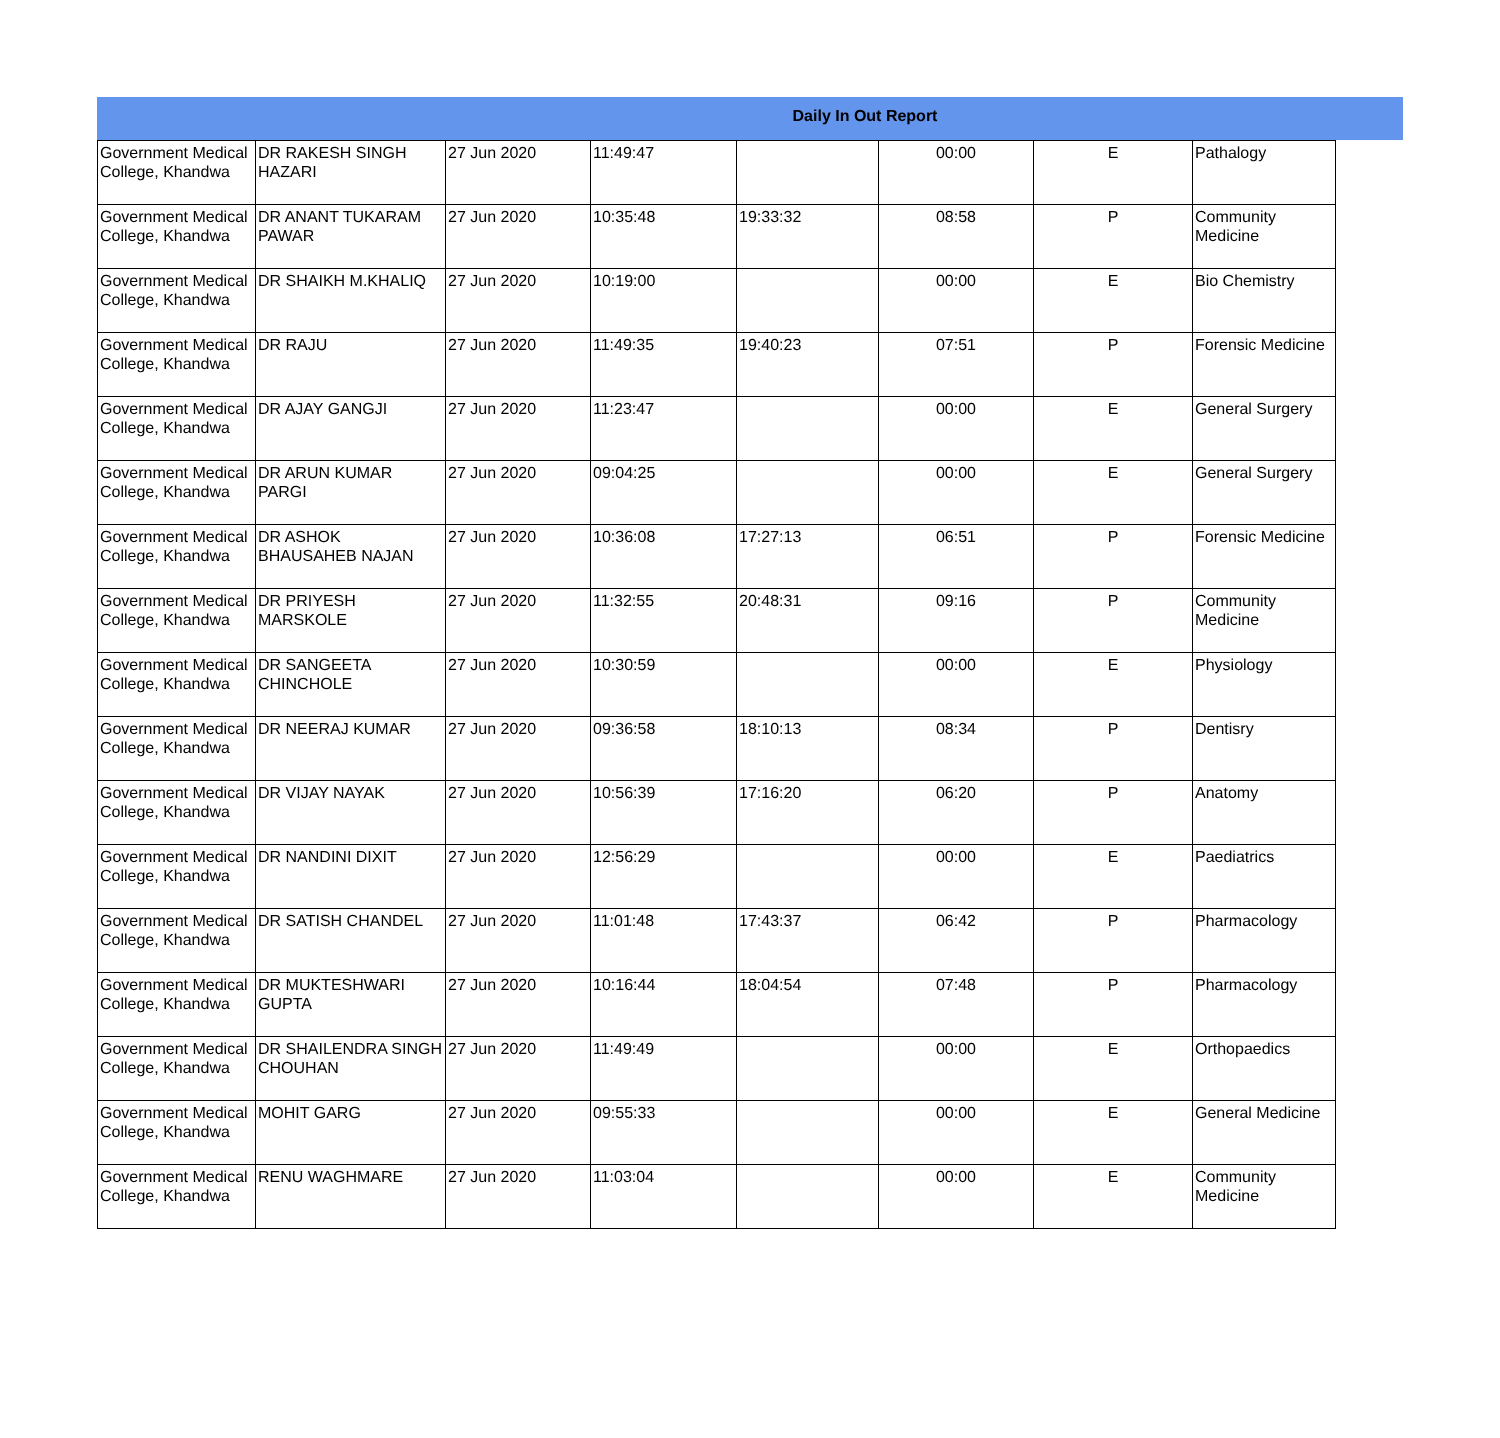Daily In Out Report
| Government Medical College, Khandwa | DR RAKESH SINGH HAZARI | 27 Jun 2020 | 11:49:47 | | 00:00 | E | Pathalogy |
| Government Medical College, Khandwa | DR ANANT TUKARAM PAWAR | 27 Jun 2020 | 10:35:48 | 19:33:32 | 08:58 | P | Community Medicine |
| Government Medical College, Khandwa | DR SHAIKH M.KHALIQ | 27 Jun 2020 | 10:19:00 | | 00:00 | E | Bio Chemistry |
| Government Medical College, Khandwa | DR RAJU | 27 Jun 2020 | 11:49:35 | 19:40:23 | 07:51 | P | Forensic Medicine |
| Government Medical College, Khandwa | DR AJAY GANGJI | 27 Jun 2020 | 11:23:47 | | 00:00 | E | General Surgery |
| Government Medical College, Khandwa | DR ARUN KUMAR PARGI | 27 Jun 2020 | 09:04:25 | | 00:00 | E | General Surgery |
| Government Medical College, Khandwa | DR ASHOK BHAUSAHEB NAJAN | 27 Jun 2020 | 10:36:08 | 17:27:13 | 06:51 | P | Forensic Medicine |
| Government Medical College, Khandwa | DR PRIYESH MARSKOLE | 27 Jun 2020 | 11:32:55 | 20:48:31 | 09:16 | P | Community Medicine |
| Government Medical College, Khandwa | DR SANGEETA CHINCHOLE | 27 Jun 2020 | 10:30:59 | | 00:00 | E | Physiology |
| Government Medical College, Khandwa | DR NEERAJ KUMAR | 27 Jun 2020 | 09:36:58 | 18:10:13 | 08:34 | P | Dentisry |
| Government Medical College, Khandwa | DR VIJAY NAYAK | 27 Jun 2020 | 10:56:39 | 17:16:20 | 06:20 | P | Anatomy |
| Government Medical College, Khandwa | DR NANDINI DIXIT | 27 Jun 2020 | 12:56:29 | | 00:00 | E | Paediatrics |
| Government Medical College, Khandwa | DR SATISH CHANDEL | 27 Jun 2020 | 11:01:48 | 17:43:37 | 06:42 | P | Pharmacology |
| Government Medical College, Khandwa | DR MUKTESHWARI GUPTA | 27 Jun 2020 | 10:16:44 | 18:04:54 | 07:48 | P | Pharmacology |
| Government Medical College, Khandwa | DR SHAILENDRA SINGH CHOUHAN | 27 Jun 2020 | 11:49:49 | | 00:00 | E | Orthopaedics |
| Government Medical College, Khandwa | MOHIT GARG | 27 Jun 2020 | 09:55:33 | | 00:00 | E | General Medicine |
| Government Medical College, Khandwa | RENU WAGHMARE | 27 Jun 2020 | 11:03:04 | | 00:00 | E | Community Medicine |